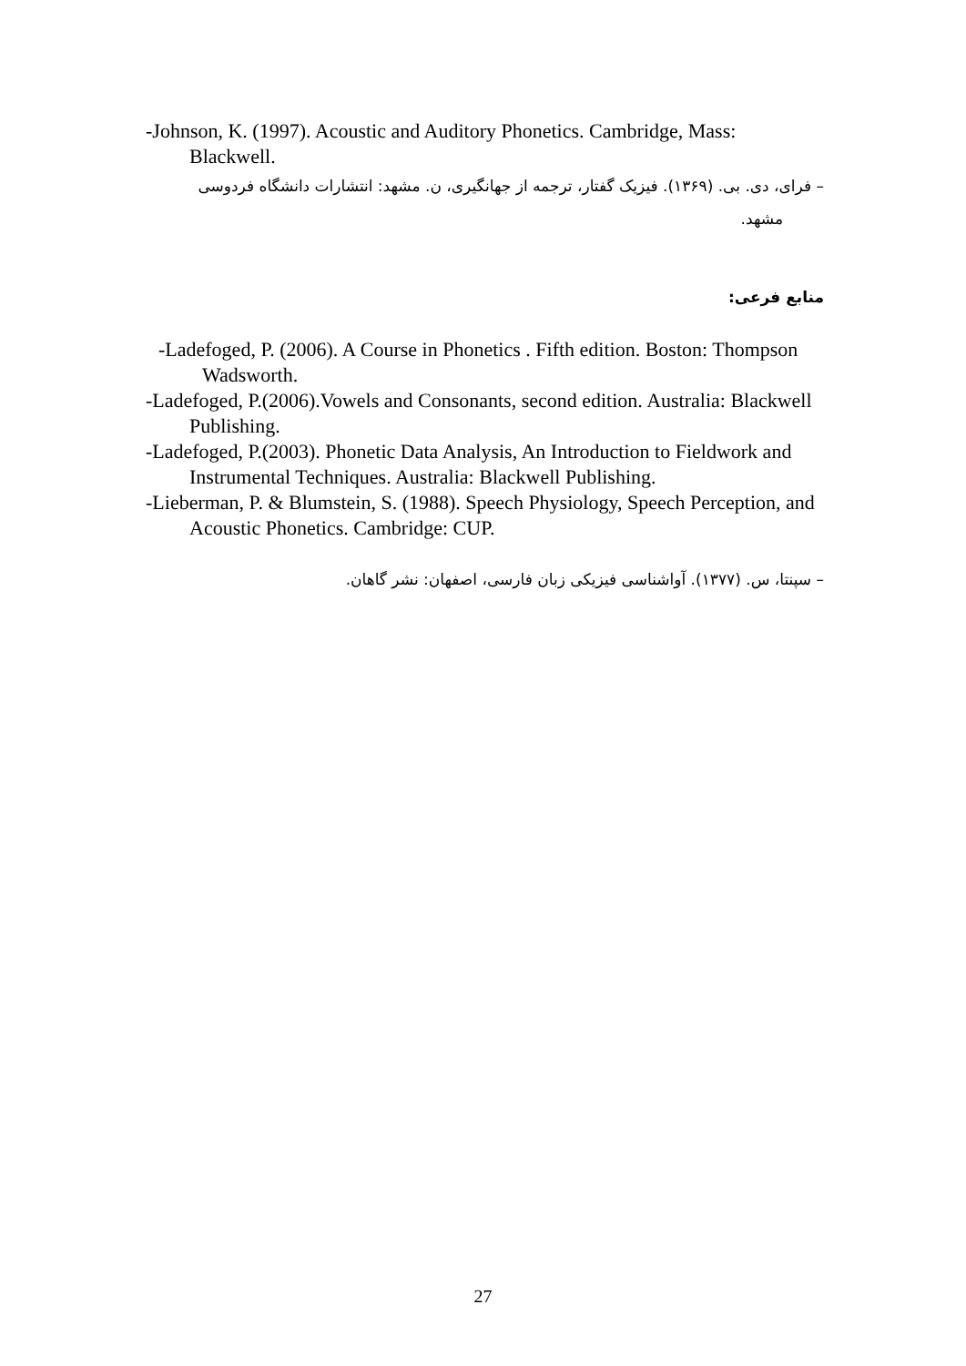-Johnson, K. (1997). Acoustic and Auditory Phonetics. Cambridge, Mass: Blackwell.
– فرای، دی. بی. (۱۳۶۹). فیزیک گفتار، ترجمه از جهانگیری، ن. مشهد: انتشارات دانشگاه فردوسی
مشهد.
منابع فرعی:
-Ladefoged, P. (2006). A Course in Phonetics . Fifth edition. Boston: Thompson Wadsworth.
-Ladefoged, P.(2006).Vowels and Consonants, second edition. Australia: Blackwell Publishing.
-Ladefoged, P.(2003). Phonetic Data Analysis, An Introduction to Fieldwork and Instrumental Techniques. Australia: Blackwell Publishing.
-Lieberman, P. & Blumstein, S. (1988). Speech Physiology, Speech Perception, and Acoustic Phonetics. Cambridge: CUP.
– سپنتا، س. (۱۳۷۷). آواشناسی فیزیکی زبان فارسی، اصفهان: نشر گاهان.
27